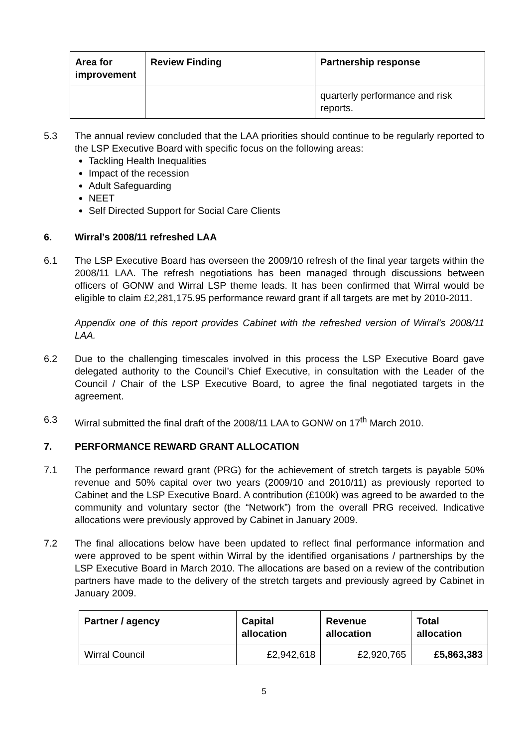| Area for improvement | Review Finding | Partnership response |
| --- | --- | --- |
| | | quarterly performance and risk reports. |
5.3 The annual review concluded that the LAA priorities should continue to be regularly reported to the LSP Executive Board with specific focus on the following areas:
Tackling Health Inequalities
Impact of the recession
Adult Safeguarding
NEET
Self Directed Support for Social Care Clients
6. Wirral’s 2008/11 refreshed LAA
6.1 The LSP Executive Board has overseen the 2009/10 refresh of the final year targets within the 2008/11 LAA. The refresh negotiations has been managed through discussions between officers of GONW and Wirral LSP theme leads. It has been confirmed that Wirral would be eligible to claim £2,281,175.95 performance reward grant if all targets are met by 2010-2011.
Appendix one of this report provides Cabinet with the refreshed version of Wirral’s 2008/11 LAA.
6.2 Due to the challenging timescales involved in this process the LSP Executive Board gave delegated authority to the Council’s Chief Executive, in consultation with the Leader of the Council / Chair of the LSP Executive Board, to agree the final negotiated targets in the agreement.
6.3 Wirral submitted the final draft of the 2008/11 LAA to GONW on 17<sup>th</sup> March 2010.
7. PERFORMANCE REWARD GRANT ALLOCATION
7.1 The performance reward grant (PRG) for the achievement of stretch targets is payable 50% revenue and 50% capital over two years (2009/10 and 2010/11) as previously reported to Cabinet and the LSP Executive Board. A contribution (£100k) was agreed to be awarded to the community and voluntary sector (the “Network”) from the overall PRG received. Indicative allocations were previously approved by Cabinet in January 2009.
7.2 The final allocations below have been updated to reflect final performance information and were approved to be spent within Wirral by the identified organisations / partnerships by the LSP Executive Board in March 2010. The allocations are based on a review of the contribution partners have made to the delivery of the stretch targets and previously agreed by Cabinet in January 2009.
| Partner / agency | Capital allocation | Revenue allocation | Total allocation |
| --- | --- | --- | --- |
| Wirral Council | £2,942,618 | £2,920,765 | £5,863,383 |
5